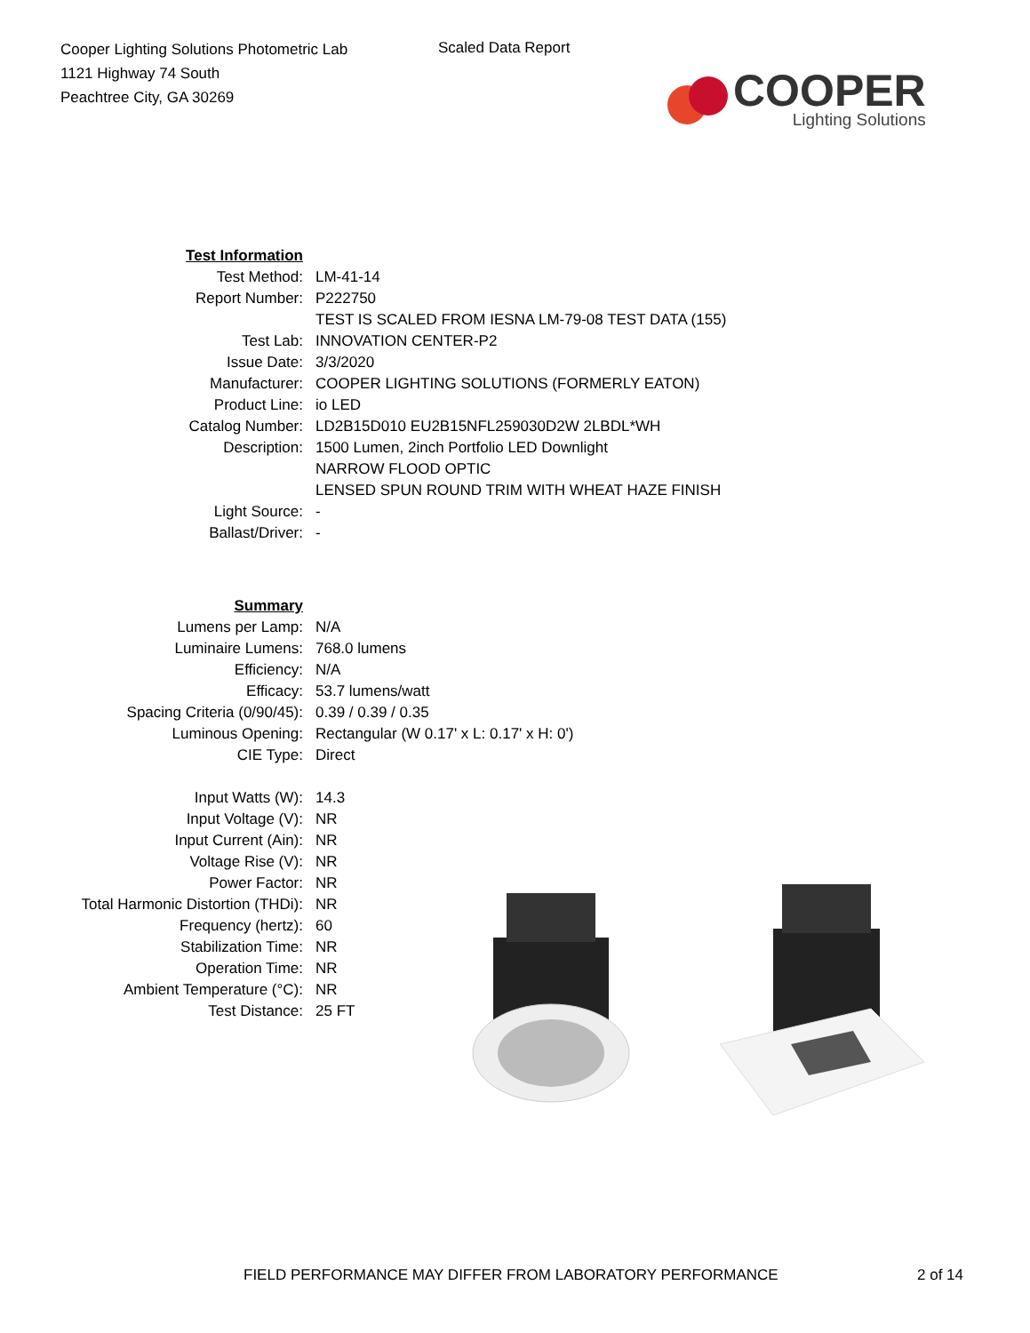Cooper Lighting Solutions Photometric Lab
1121 Highway 74 South
Peachtree City, GA 30269
Scaled Data Report
COOPER
Lighting Solutions
| Test Information | |
| Test Method: | LM-41-14 |
| Report Number: | P222750 |
| | TEST IS SCALED FROM IESNA LM-79-08 TEST DATA (155) |
| Test Lab: | INNOVATION CENTER-P2 |
| Issue Date: | 3/3/2020 |
| Manufacturer: | COOPER LIGHTING SOLUTIONS (FORMERLY EATON) |
| Product Line: | io LED |
| Catalog Number: | LD2B15D010 EU2B15NFL259030D2W 2LBDL*WH |
| Description: | 1500 Lumen, 2inch Portfolio LED Downlight |
| | NARROW FLOOD OPTIC |
| | LENSED SPUN ROUND TRIM WITH WHEAT HAZE FINISH |
| Light Source: | - |
| Ballast/Driver: | - |
| Summary | |
| Lumens per Lamp: | N/A |
| Luminaire Lumens: | 768.0 lumens |
| Efficiency: | N/A |
| Efficacy: | 53.7 lumens/watt |
| Spacing Criteria (0/90/45): | 0.39 / 0.39 / 0.35 |
| Luminous Opening: | Rectangular (W 0.17' x L: 0.17' x H: 0') |
| CIE Type: | Direct |
| Input Watts (W): | 14.3 |
| Input Voltage (V): | NR |
| Input Current (Ain): | NR |
| Voltage Rise (V): | NR |
| Power Factor: | NR |
| Total Harmonic Distortion (THDi): | NR |
| Frequency (hertz): | 60 |
| Stabilization Time: | NR |
| Operation Time: | NR |
| Ambient Temperature (°C): | NR |
| Test Distance: | 25 FT |
FIELD PERFORMANCE MAY DIFFER FROM LABORATORY PERFORMANCE 2 of 14